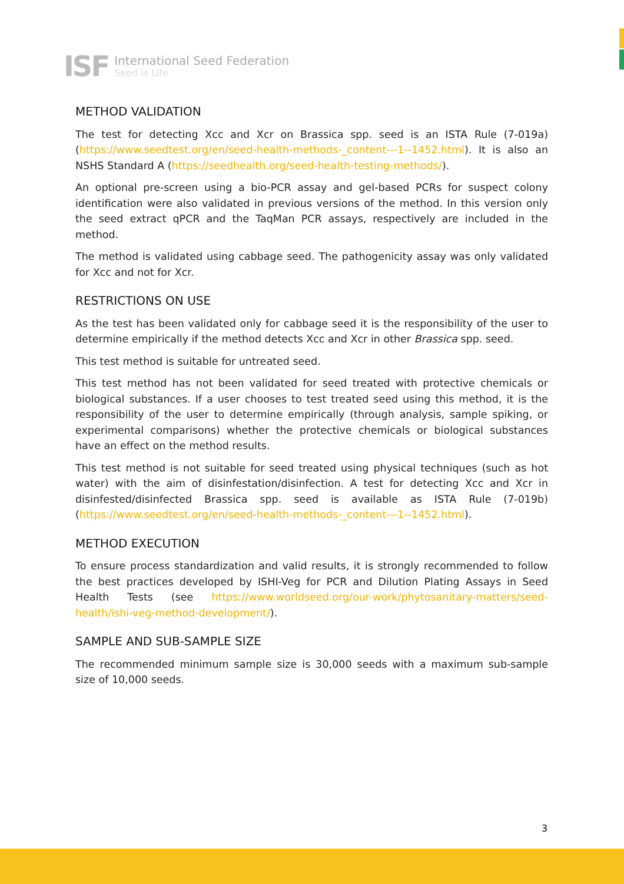ISF
International Seed Federation
Seed is Life
METHOD VALIDATION
The test for detecting Xcc and Xcr on Brassica spp. seed is an ISTA Rule (7-019a) (https://www.seedtest.org/en/seed-health-methods-_content---1--1452.html). It is also an NSHS Standard A (https://seedhealth.org/seed-health-testing-methods/).
An optional pre-screen using a bio-PCR assay and gel-based PCRs for suspect colony identification were also validated in previous versions of the method. In this version only the seed extract qPCR and the TaqMan PCR assays, respectively are included in the method.
The method is validated using cabbage seed. The pathogenicity assay was only validated for Xcc and not for Xcr.
RESTRICTIONS ON USE
As the test has been validated only for cabbage seed it is the responsibility of the user to determine empirically if the method detects Xcc and Xcr in other Brassica spp. seed.
This test method is suitable for untreated seed.
This test method has not been validated for seed treated with protective chemicals or biological substances. If a user chooses to test treated seed using this method, it is the responsibility of the user to determine empirically (through analysis, sample spiking, or experimental comparisons) whether the protective chemicals or biological substances have an effect on the method results.
This test method is not suitable for seed treated using physical techniques (such as hot water) with the aim of disinfestation/disinfection. A test for detecting Xcc and Xcr in disinfested/disinfected Brassica spp. seed is available as ISTA Rule (7-019b) (https://www.seedtest.org/en/seed-health-methods-_content---1--1452.html).
METHOD EXECUTION
To ensure process standardization and valid results, it is strongly recommended to follow the best practices developed by ISHI-Veg for PCR and Dilution Plating Assays in Seed Health Tests (see https://www.worldseed.org/our-work/phytosanitary-matters/seed-health/ishi-veg-method-development/).
SAMPLE AND SUB-SAMPLE SIZE
The recommended minimum sample size is 30,000 seeds with a maximum sub-sample size of 10,000 seeds.
3